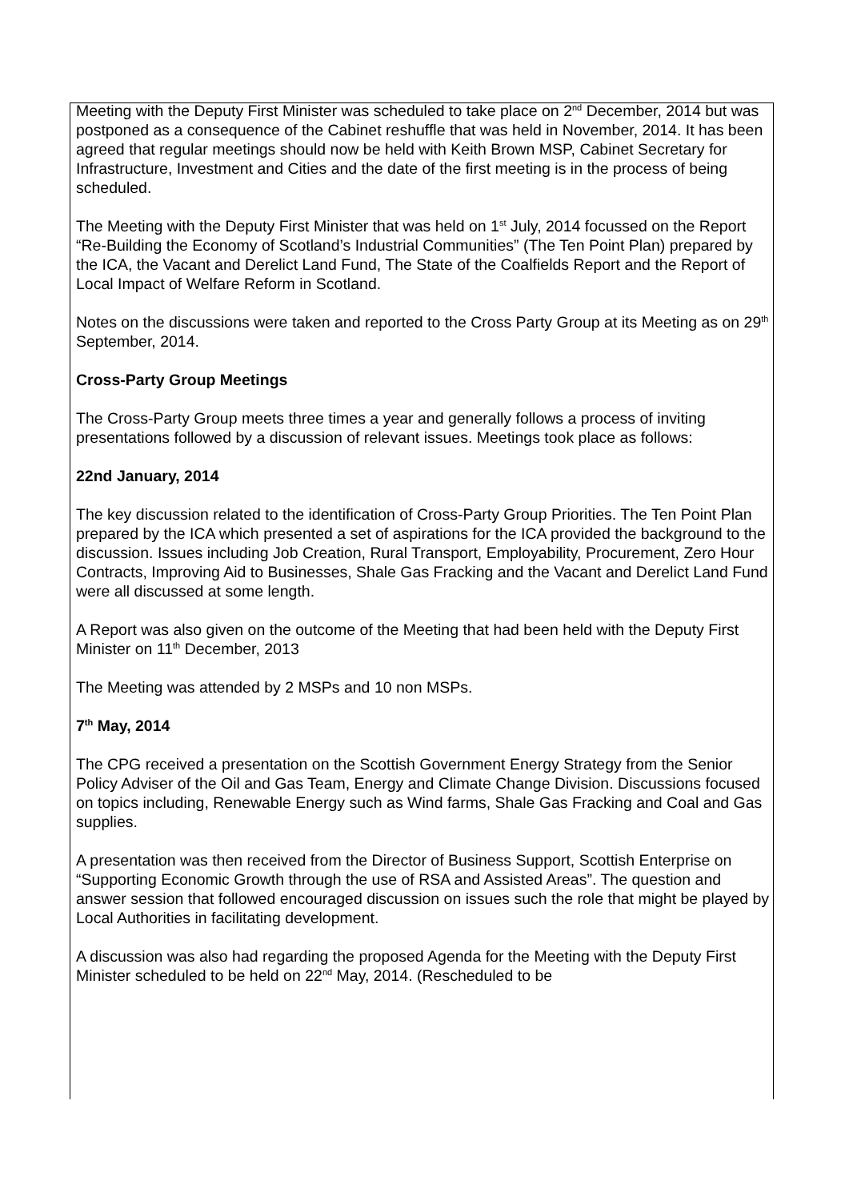Meeting with the Deputy First Minister was scheduled to take place on 2<sup>nd</sup> December, 2014 but was postponed as a consequence of the Cabinet reshuffle that was held in November, 2014. It has been agreed that regular meetings should now be held with Keith Brown MSP, Cabinet Secretary for Infrastructure, Investment and Cities and the date of the first meeting is in the process of being scheduled.
The Meeting with the Deputy First Minister that was held on 1<sup>st</sup> July, 2014 focussed on the Report “Re-Building the Economy of Scotland’s Industrial Communities” (The Ten Point Plan) prepared by the ICA, the Vacant and Derelict Land Fund, The State of the Coalfields Report and the Report of Local Impact of Welfare Reform in Scotland.
Notes on the discussions were taken and reported to the Cross Party Group at its Meeting as on 29<sup>th</sup> September, 2014.
Cross-Party Group Meetings
The Cross-Party Group meets three times a year and generally follows a process of inviting presentations followed by a discussion of relevant issues. Meetings took place as follows:
22nd January, 2014
The key discussion related to the identification of Cross-Party Group Priorities. The Ten Point Plan prepared by the ICA which presented a set of aspirations for the ICA provided the background to the discussion. Issues including Job Creation, Rural Transport, Employability, Procurement, Zero Hour Contracts, Improving Aid to Businesses, Shale Gas Fracking and the Vacant and Derelict Land Fund were all discussed at some length.
A Report was also given on the outcome of the Meeting that had been held with the Deputy First Minister on 11<sup>th</sup> December, 2013
The Meeting was attended by 2 MSPs and 10 non MSPs.
7<sup>th</sup> May, 2014
The CPG received a presentation on the Scottish Government Energy Strategy from the Senior Policy Adviser of the Oil and Gas Team, Energy and Climate Change Division. Discussions focused on topics including, Renewable Energy such as Wind farms, Shale Gas Fracking and Coal and Gas supplies.
A presentation was then received from the Director of Business Support, Scottish Enterprise on “Supporting Economic Growth through the use of RSA and Assisted Areas”. The question and answer session that followed encouraged discussion on issues such the role that might be played by Local Authorities in facilitating development.
A discussion was also had regarding the proposed Agenda for the Meeting with the Deputy First Minister scheduled to be held on 22<sup>nd</sup> May, 2014. (Rescheduled to be